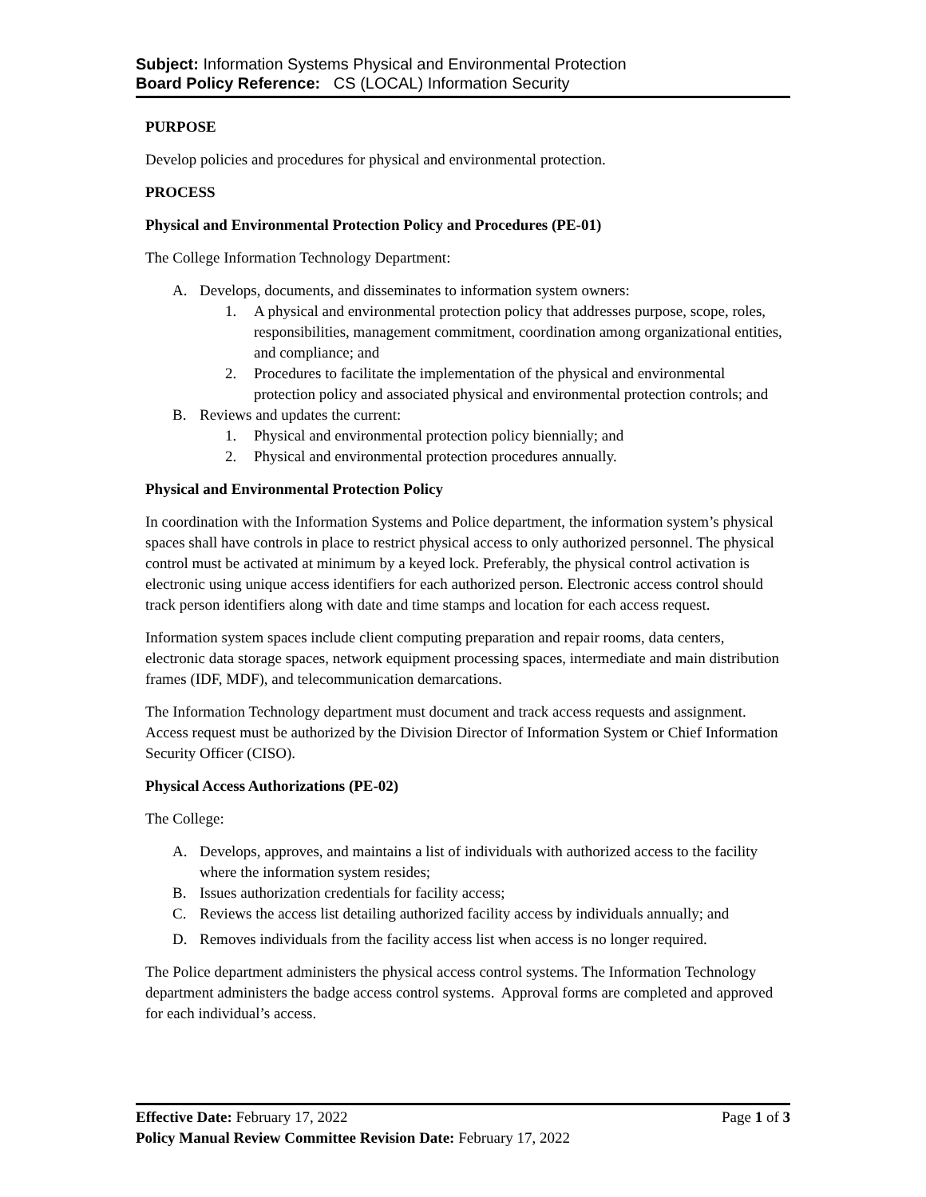Subject: Information Systems Physical and Environmental Protection
Board Policy Reference: CS (LOCAL) Information Security
PURPOSE
Develop policies and procedures for physical and environmental protection.
PROCESS
Physical and Environmental Protection Policy and Procedures (PE-01)
The College Information Technology Department:
A. Develops, documents, and disseminates to information system owners:
1. A physical and environmental protection policy that addresses purpose, scope, roles, responsibilities, management commitment, coordination among organizational entities, and compliance; and
2. Procedures to facilitate the implementation of the physical and environmental protection policy and associated physical and environmental protection controls; and
B. Reviews and updates the current:
1. Physical and environmental protection policy biennially; and
2. Physical and environmental protection procedures annually.
Physical and Environmental Protection Policy
In coordination with the Information Systems and Police department, the information system’s physical spaces shall have controls in place to restrict physical access to only authorized personnel. The physical control must be activated at minimum by a keyed lock. Preferably, the physical control activation is electronic using unique access identifiers for each authorized person. Electronic access control should track person identifiers along with date and time stamps and location for each access request.
Information system spaces include client computing preparation and repair rooms, data centers, electronic data storage spaces, network equipment processing spaces, intermediate and main distribution frames (IDF, MDF), and telecommunication demarcations.
The Information Technology department must document and track access requests and assignment. Access request must be authorized by the Division Director of Information System or Chief Information Security Officer (CISO).
Physical Access Authorizations (PE-02)
The College:
A. Develops, approves, and maintains a list of individuals with authorized access to the facility where the information system resides;
B. Issues authorization credentials for facility access;
C. Reviews the access list detailing authorized facility access by individuals annually; and
D. Removes individuals from the facility access list when access is no longer required.
The Police department administers the physical access control systems. The Information Technology department administers the badge access control systems. Approval forms are completed and approved for each individual’s access.
Effective Date: February 17, 2022 Page 1 of 3
Policy Manual Review Committee Revision Date: February 17, 2022